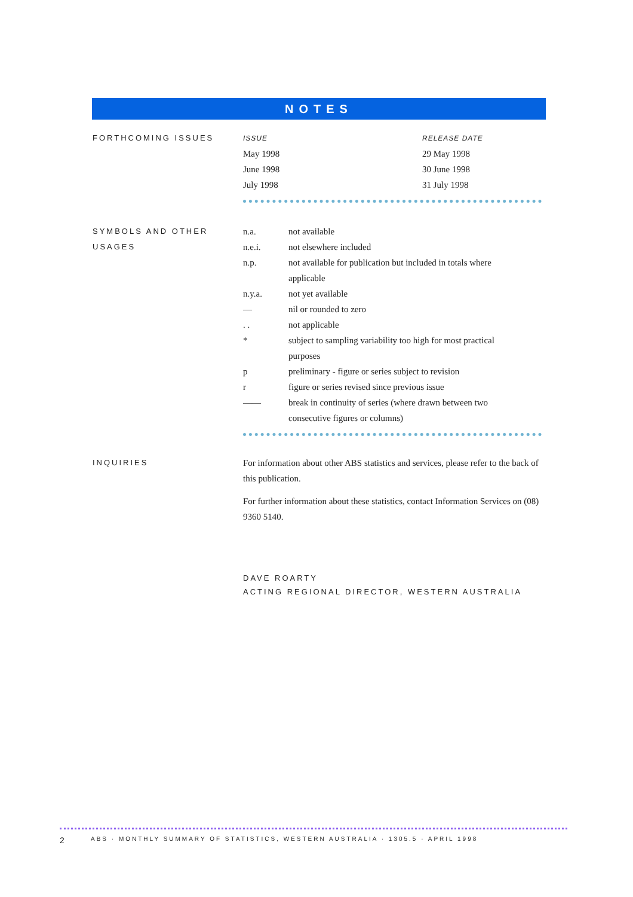NOTES
FORTHCOMING ISSUES
| ISSUE | RELEASE DATE |
| May 1998 | 29 May 1998 |
| June 1998 | 30 June 1998 |
| July 1998 | 31 July 1998 |
SYMBOLS AND OTHER USAGES
| n.a. | not available |
| n.e.i. | not elsewhere included |
| n.p. | not available for publication but included in totals where applicable |
| n.y.a. | not yet available |
| — | nil or rounded to zero |
| . . | not applicable |
| * | subject to sampling variability too high for most practical purposes |
| p | preliminary - figure or series subject to revision |
| r | figure or series revised since previous issue |
| —— | break in continuity of series (where drawn between two consecutive figures or columns) |
INQUIRIES
For information about other ABS statistics and services, please refer to the back of this publication.
For further information about these statistics, contact Information Services on (08) 9360 5140.
DAVE ROARTY
ACTING REGIONAL DIRECTOR, WESTERN AUSTRALIA
2 ABS · MONTHLY SUMMARY OF STATISTICS, WESTERN AUSTRALIA · 1305.5 · APRIL 1998